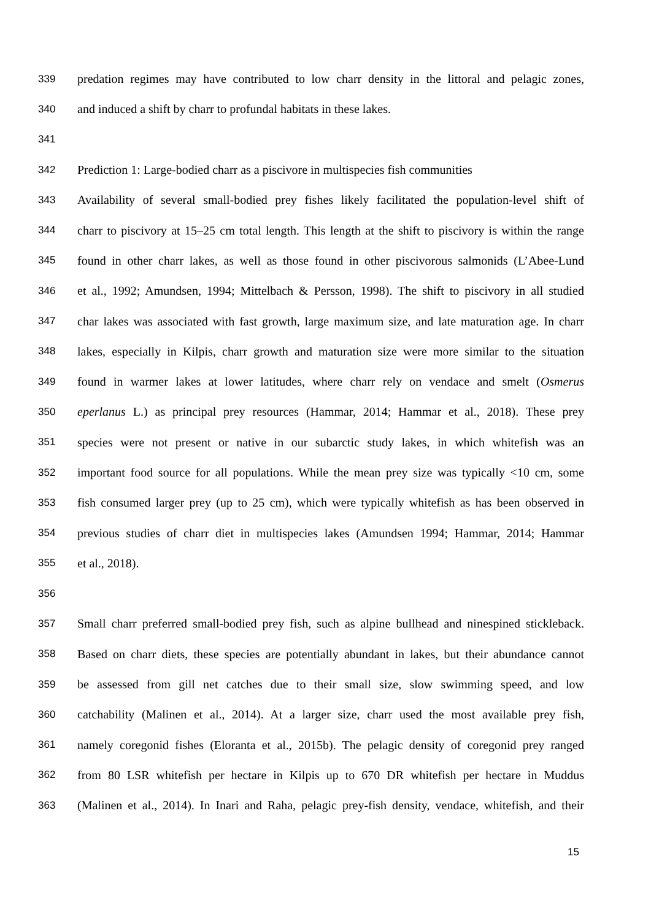339 predation regimes may have contributed to low charr density in the littoral and pelagic zones,
340 and induced a shift by charr to profundal habitats in these lakes.
341
342 Prediction 1: Large-bodied charr as a piscivore in multispecies fish communities
343 Availability of several small-bodied prey fishes likely facilitated the population-level shift of
344 charr to piscivory at 15–25 cm total length. This length at the shift to piscivory is within the range
345 found in other charr lakes, as well as those found in other piscivorous salmonids (L’Abee-Lund
346 et al., 1992; Amundsen, 1994; Mittelbach & Persson, 1998). The shift to piscivory in all studied
347 char lakes was associated with fast growth, large maximum size, and late maturation age. In charr
348 lakes, especially in Kilpis, charr growth and maturation size were more similar to the situation
349 found in warmer lakes at lower latitudes, where charr rely on vendace and smelt (Osmerus
350 eperlanus L.) as principal prey resources (Hammar, 2014; Hammar et al., 2018). These prey
351 species were not present or native in our subarctic study lakes, in which whitefish was an
352 important food source for all populations. While the mean prey size was typically <10 cm, some
353 fish consumed larger prey (up to 25 cm), which were typically whitefish as has been observed in
354 previous studies of charr diet in multispecies lakes (Amundsen 1994; Hammar, 2014; Hammar
355 et al., 2018).
356
357 Small charr preferred small-bodied prey fish, such as alpine bullhead and ninespined stickleback.
358 Based on charr diets, these species are potentially abundant in lakes, but their abundance cannot
359 be assessed from gill net catches due to their small size, slow swimming speed, and low
360 catchability (Malinen et al., 2014). At a larger size, charr used the most available prey fish,
361 namely coregonid fishes (Eloranta et al., 2015b). The pelagic density of coregonid prey ranged
362 from 80 LSR whitefish per hectare in Kilpis up to 670 DR whitefish per hectare in Muddus
363 (Malinen et al., 2014). In Inari and Raha, pelagic prey-fish density, vendace, whitefish, and their
15